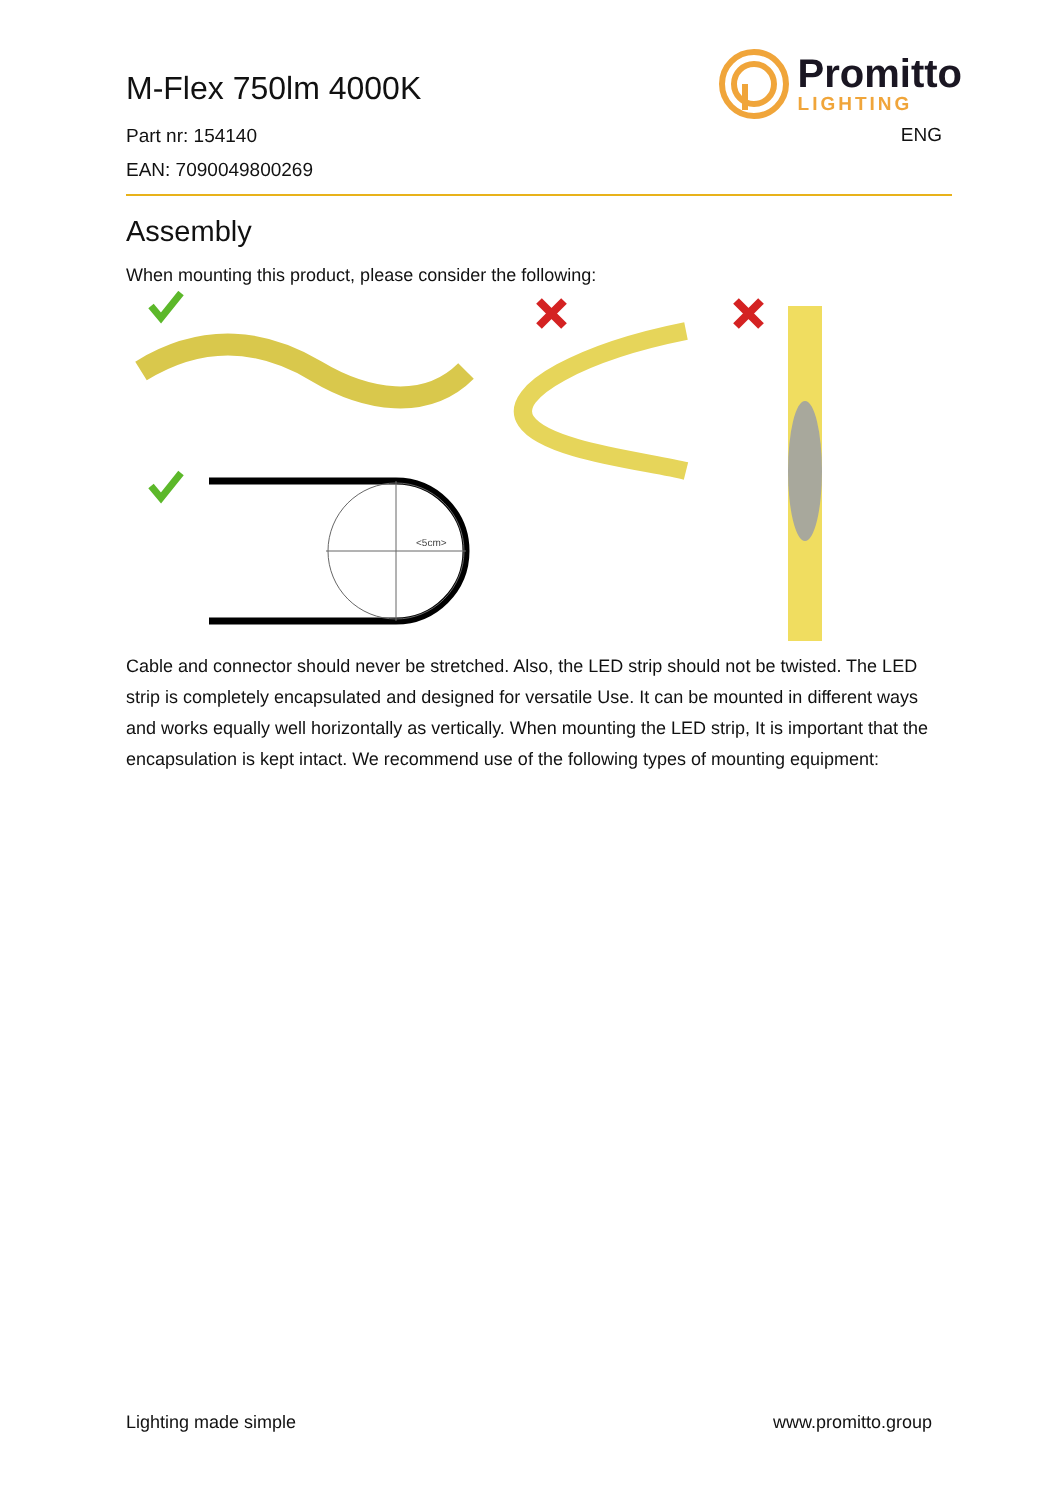M-Flex 750lm 4000K
Part nr: 154140
EAN: 7090049800269
Promitto
LIGHTING
ENG
Assembly
When mounting this product, please consider the following:
<5cm>
Cable and connector should never be stretched. Also, the LED strip should not be twisted. The LED strip is completely encapsulated and designed for versatile Use. It can be mounted in different ways and works equally well horizontally as vertically. When mounting the LED strip, It is important that the encapsulation is kept intact. We recommend use of the following types of mounting equipment:
Lighting made simple www.promitto.group